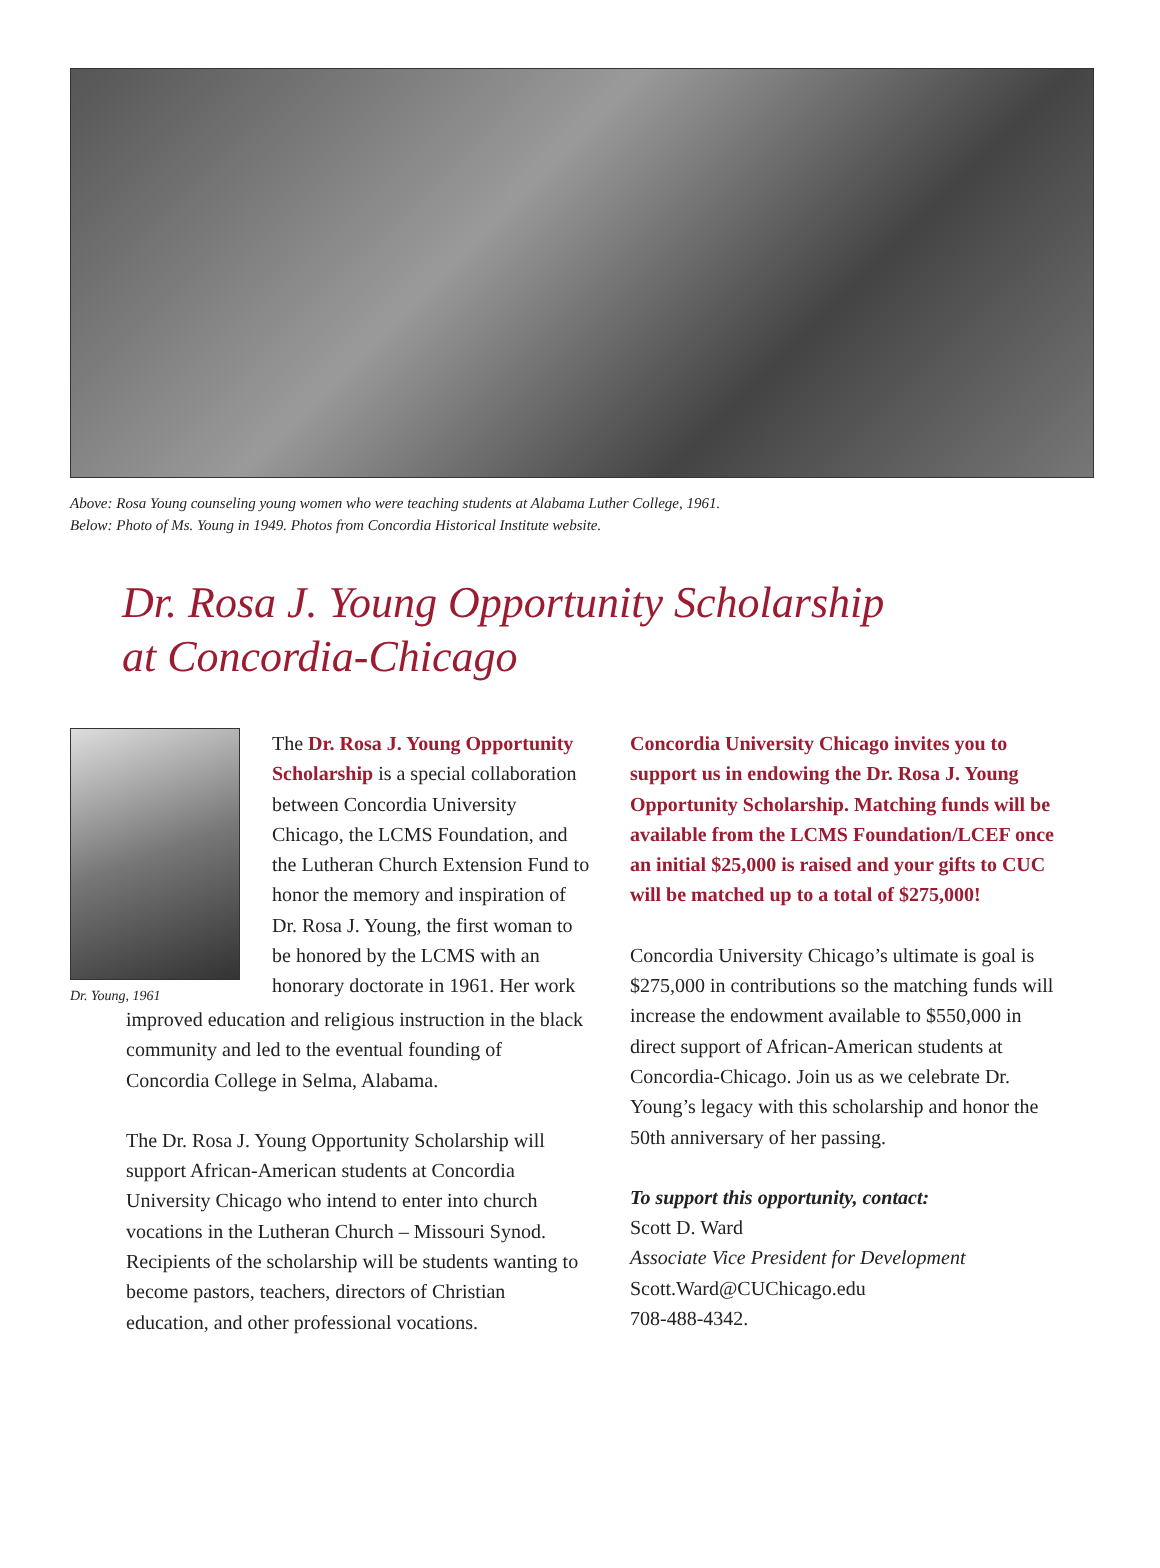Above: Rosa Young counseling young women who were teaching students at Alabama Luther College, 1961.
Below: Photo of Ms. Young in 1949. Photos from Concordia Historical Institute website.
Dr. Rosa J. Young Opportunity Scholarship
at Concordia-Chicago
Dr. Young, 1961
The Dr. Rosa J. Young Opportunity Scholarship is a special collaboration between Concordia University Chicago, the LCMS Foundation, and the Lutheran Church Extension Fund to honor the memory and inspiration of Dr. Rosa J. Young, the first woman to be honored by the LCMS with an honorary doctorate in 1961. Her work
improved education and religious instruction in the black community and led to the eventual founding of Concordia College in Selma, Alabama.
The Dr. Rosa J. Young Opportunity Scholarship will support African-American students at Concordia University Chicago who intend to enter into church vocations in the Lutheran Church – Missouri Synod. Recipients of the scholarship will be students wanting to become pastors, teachers, directors of Christian education, and other professional vocations.
Concordia University Chicago invites you to support us in endowing the Dr. Rosa J. Young Opportunity Scholarship. Matching funds will be available from the LCMS Foundation/LCEF once an initial $25,000 is raised and your gifts to CUC will be matched up to a total of $275,000!
Concordia University Chicago’s ultimate is goal is $275,000 in contributions so the matching funds will increase the endowment available to $550,000 in direct support of African-American students at Concordia-Chicago. Join us as we celebrate Dr. Young’s legacy with this scholarship and honor the 50th anniversary of her passing.
To support this opportunity, contact:
Scott D. Ward
Associate Vice President for Development
Scott.Ward@CUChicago.edu
708-488-4342.